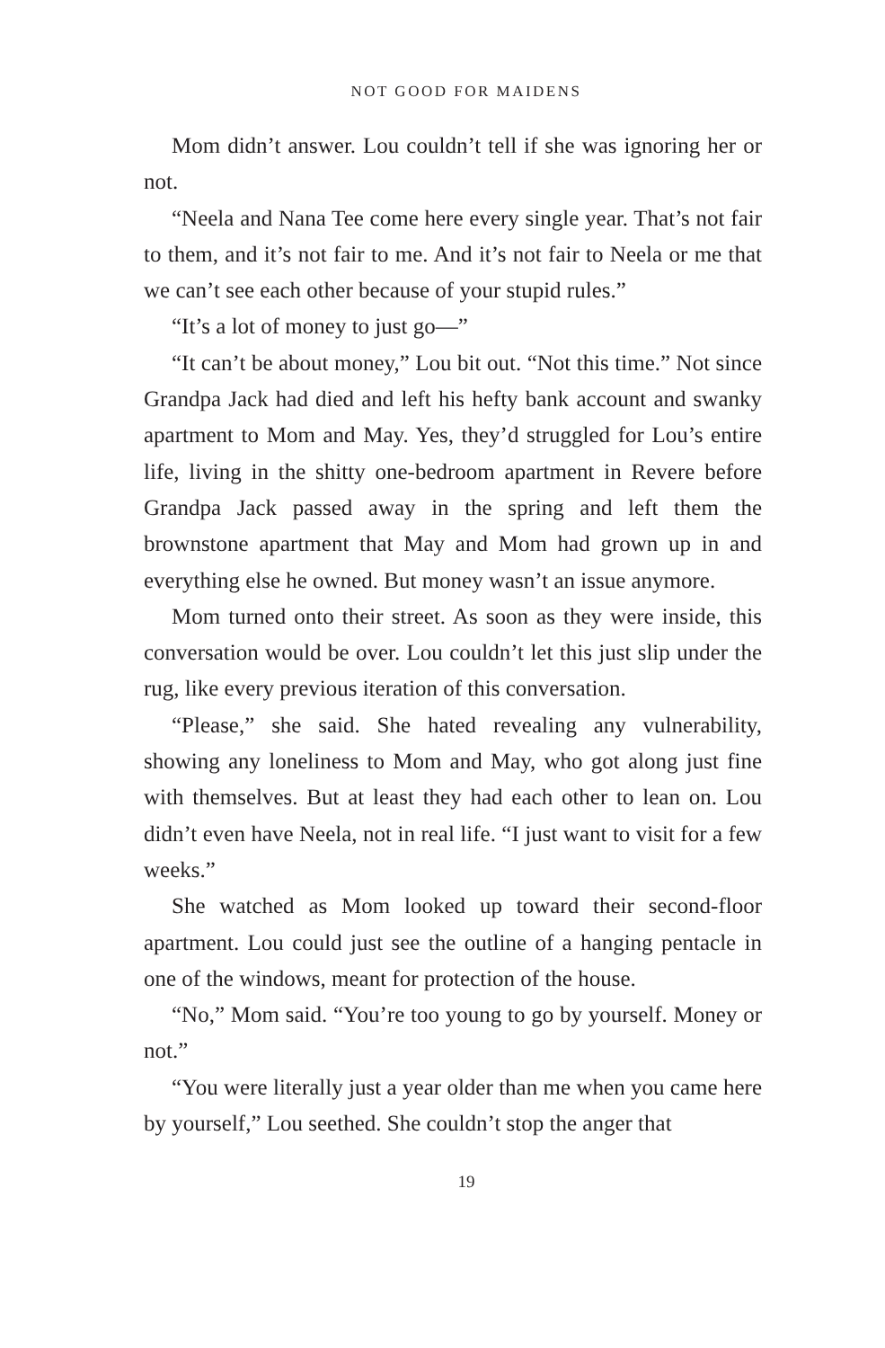NOT GOOD FOR MAIDENS
Mom didn’t answer. Lou couldn’t tell if she was ignoring her or not.
“Neela and Nana Tee come here every single year. That’s not fair to them, and it’s not fair to me. And it’s not fair to Neela or me that we can’t see each other because of your stupid rules.”
“It’s a lot of money to just go—”
“It can’t be about money,” Lou bit out. “Not this time.” Not since Grandpa Jack had died and left his hefty bank account and swanky apartment to Mom and May. Yes, they’d struggled for Lou’s entire life, living in the shitty one-bedroom apartment in Revere before Grandpa Jack passed away in the spring and left them the brownstone apartment that May and Mom had grown up in and everything else he owned. But money wasn’t an issue anymore.
Mom turned onto their street. As soon as they were inside, this conversation would be over. Lou couldn’t let this just slip under the rug, like every previous iteration of this conversation.
“Please,” she said. She hated revealing any vulnerability, showing any loneliness to Mom and May, who got along just fine with themselves. But at least they had each other to lean on. Lou didn’t even have Neela, not in real life. “I just want to visit for a few weeks.”
She watched as Mom looked up toward their second-floor apartment. Lou could just see the outline of a hanging pentacle in one of the windows, meant for protection of the house.
“No,” Mom said. “You’re too young to go by yourself. Money or not.”
“You were literally just a year older than me when you came here by yourself,” Lou seethed. She couldn’t stop the anger that
19